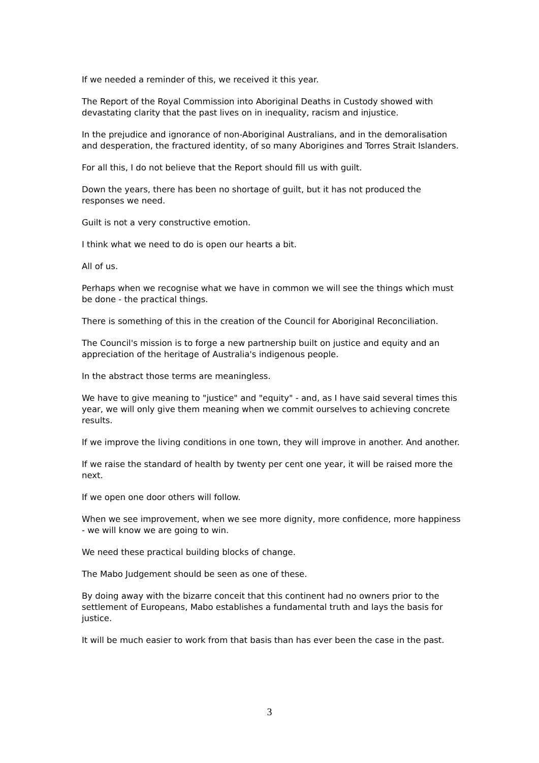If we needed a reminder of this, we received it this year.
The Report of the Royal Commission into Aboriginal Deaths in Custody showed with devastating clarity that the past lives on in inequality, racism and injustice.
In the prejudice and ignorance of non-Aboriginal Australians, and in the demoralisation and desperation, the fractured identity, of so many Aborigines and Torres Strait Islanders.
For all this, I do not believe that the Report should fill us with guilt.
Down the years, there has been no shortage of guilt, but it has not produced the responses we need.
Guilt is not a very constructive emotion.
I think what we need to do is open our hearts a bit.
All of us.
Perhaps when we recognise what we have in common we will see the things which must be done - the practical things.
There is something of this in the creation of the Council for Aboriginal Reconciliation.
The Council's mission is to forge a new partnership built on justice and equity and an appreciation of the heritage of Australia's indigenous people.
In the abstract those terms are meaningless.
We have to give meaning to "justice" and "equity" - and, as I have said several times this year, we will only give them meaning when we commit ourselves to achieving concrete results.
If we improve the living conditions in one town, they will improve in another. And another.
If we raise the standard of health by twenty per cent one year, it will be raised more the next.
If we open one door others will follow.
When we see improvement, when we see more dignity, more confidence, more happiness - we will know we are going to win.
We need these practical building blocks of change.
The Mabo Judgement should be seen as one of these.
By doing away with the bizarre conceit that this continent had no owners prior to the settlement of Europeans, Mabo establishes a fundamental truth and lays the basis for justice.
It will be much easier to work from that basis than has ever been the case in the past.
3